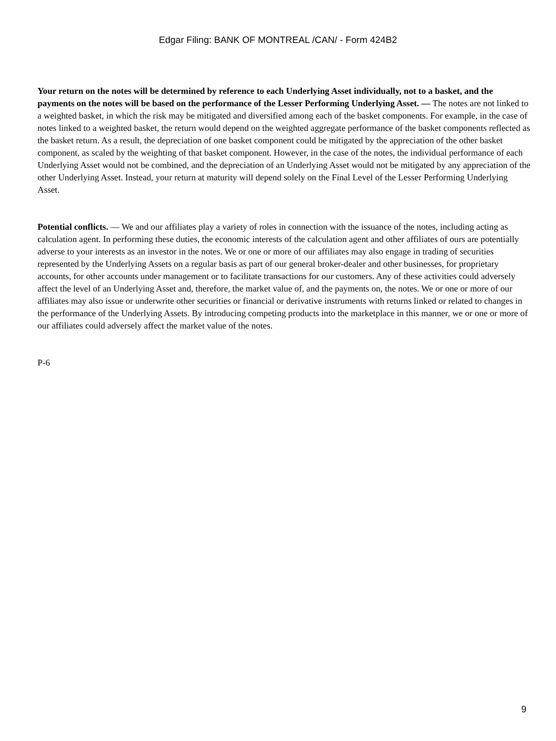Edgar Filing: BANK OF MONTREAL /CAN/ - Form 424B2
Your return on the notes will be determined by reference to each Underlying Asset individually, not to a basket, and the payments on the notes will be based on the performance of the Lesser Performing Underlying Asset. — The notes are not linked to a weighted basket, in which the risk may be mitigated and diversified among each of the basket components. For example, in the case of notes linked to a weighted basket, the return would depend on the weighted aggregate performance of the basket components reflected as the basket return. As a result, the depreciation of one basket component could be mitigated by the appreciation of the other basket component, as scaled by the weighting of that basket component. However, in the case of the notes, the individual performance of each Underlying Asset would not be combined, and the depreciation of an Underlying Asset would not be mitigated by any appreciation of the other Underlying Asset. Instead, your return at maturity will depend solely on the Final Level of the Lesser Performing Underlying Asset.
Potential conflicts. — We and our affiliates play a variety of roles in connection with the issuance of the notes, including acting as calculation agent. In performing these duties, the economic interests of the calculation agent and other affiliates of ours are potentially adverse to your interests as an investor in the notes. We or one or more of our affiliates may also engage in trading of securities represented by the Underlying Assets on a regular basis as part of our general broker-dealer and other businesses, for proprietary accounts, for other accounts under management or to facilitate transactions for our customers. Any of these activities could adversely affect the level of an Underlying Asset and, therefore, the market value of, and the payments on, the notes. We or one or more of our affiliates may also issue or underwrite other securities or financial or derivative instruments with returns linked or related to changes in the performance of the Underlying Assets. By introducing competing products into the marketplace in this manner, we or one or more of our affiliates could adversely affect the market value of the notes.
P-6
9